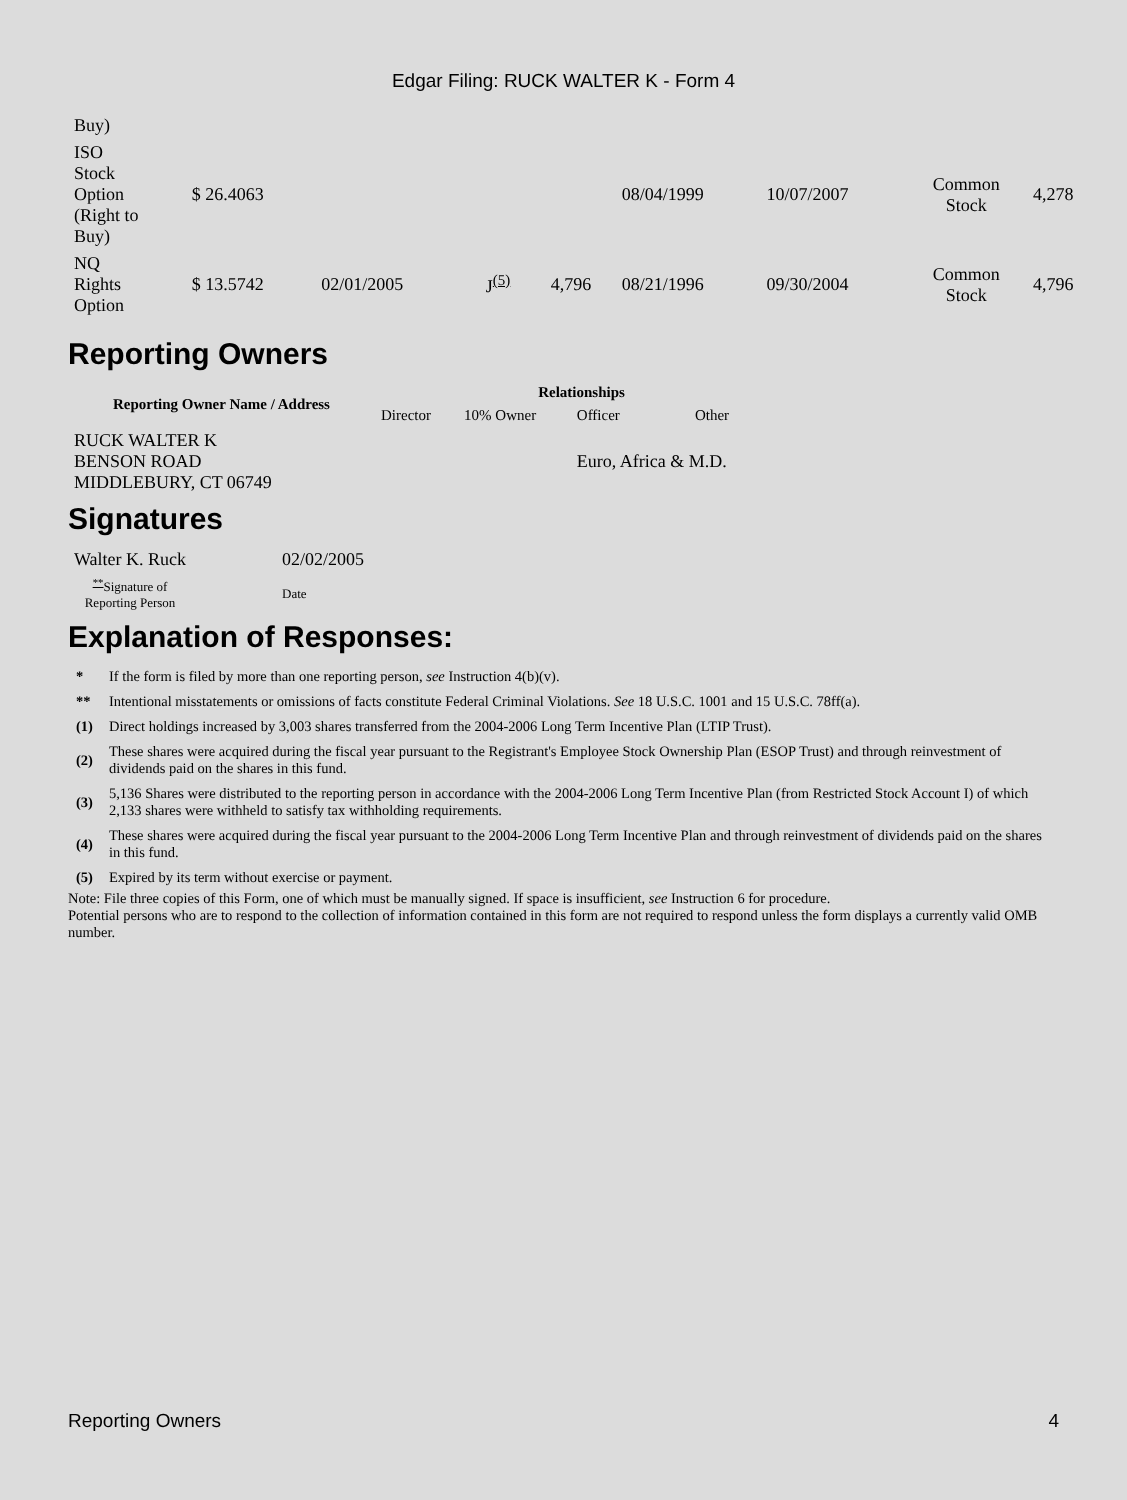Edgar Filing: RUCK WALTER K - Form 4
| Buy) | | | | | | | | | |
| ISO Stock Option (Right to Buy) | $ 26.4063 | | | | | 08/04/1999 | 10/07/2007 | Common Stock | 4,278 |
| NQ Rights Option | $ 13.5742 | 02/01/2005 | J<sup>(5)</sup> | 4,796 | | 08/21/1996 | 09/30/2004 | Common Stock | 4,796 |
Reporting Owners
| Reporting Owner Name / Address | Relationships | | | |
| --- | --- | --- | --- | --- |
| | Director | 10% Owner | Officer | Other |
| RUCK WALTER K BENSON ROAD MIDDLEBURY, CT 06749 | | | Euro, Africa & M.D. | |
Signatures
| Walter K. Ruck | 02/02/2005 |
| <sup>**</sup> Signature of Reporting Person | Date |
Explanation of Responses:
| * | If the form is filed by more than one reporting person, see Instruction 4(b)(v). |
| ** | Intentional misstatements or omissions of facts constitute Federal Criminal Violations. See 18 U.S.C. 1001 and 15 U.S.C. 78ff(a). |
| (1) | Direct holdings increased by 3,003 shares transferred from the 2004-2006 Long Term Incentive Plan (LTIP Trust). |
| (2) | These shares were acquired during the fiscal year pursuant to the Registrant's Employee Stock Ownership Plan (ESOP Trust) and through reinvestment of dividends paid on the shares in this fund. |
| (3) | 5,136 Shares were distributed to the reporting person in accordance with the 2004-2006 Long Term Incentive Plan (from Restricted Stock Account I) of which 2,133 shares were withheld to satisfy tax withholding requirements. |
| (4) | These shares were acquired during the fiscal year pursuant to the 2004-2006 Long Term Incentive Plan and through reinvestment of dividends paid on the shares in this fund. |
| (5) | Expired by its term without exercise or payment. |
Note: File three copies of this Form, one of which must be manually signed. If space is insufficient, see Instruction 6 for procedure.
Potential persons who are to respond to the collection of information contained in this form are not required to respond unless the form displays a currently valid OMB number.
Reporting Owners 4